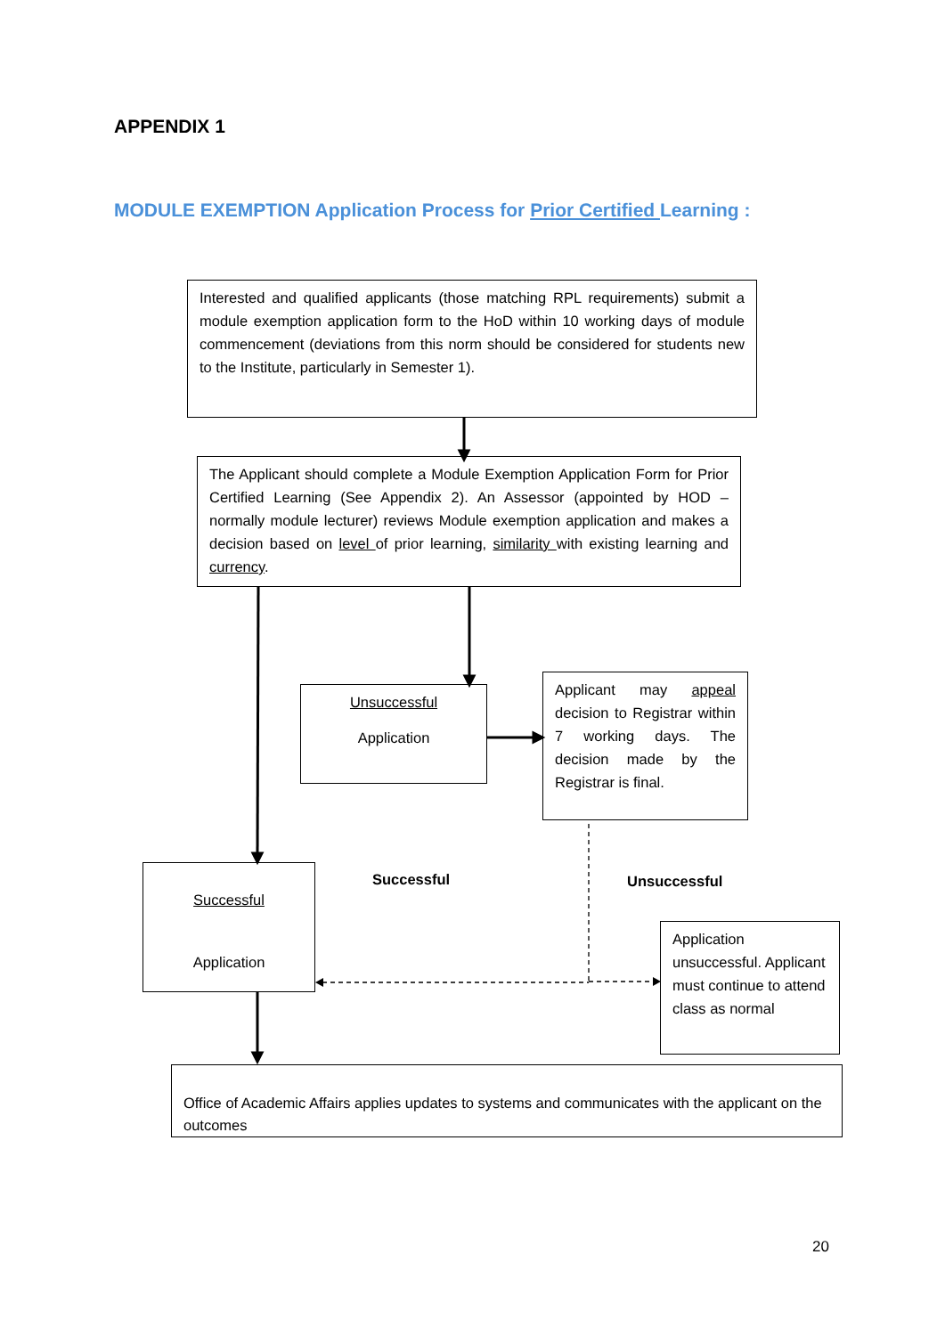APPENDIX 1
MODULE EXEMPTION Application Process for Prior Certified Learning :
Interested and qualified applicants (those matching RPL requirements) submit a module exemption application form to the HoD within 10 working days of module commencement (deviations from this norm should be considered for students new to the Institute, particularly in Semester 1).
The Applicant should complete a Module Exemption Application Form for Prior Certified Learning (See Appendix 2). An Assessor (appointed by HOD – normally module lecturer) reviews Module exemption application and makes a decision based on level of prior learning, similarity with existing learning and currency.
Unsuccessful
Application
Applicant may appeal decision to Registrar within 7 working days. The decision made by the Registrar is final.
Successful Unsuccessful
Successful
Application
Application unsuccessful. Applicant must continue to attend class as normal
Office of Academic Affairs applies updates to systems and communicates with the applicant on the outcomes
20